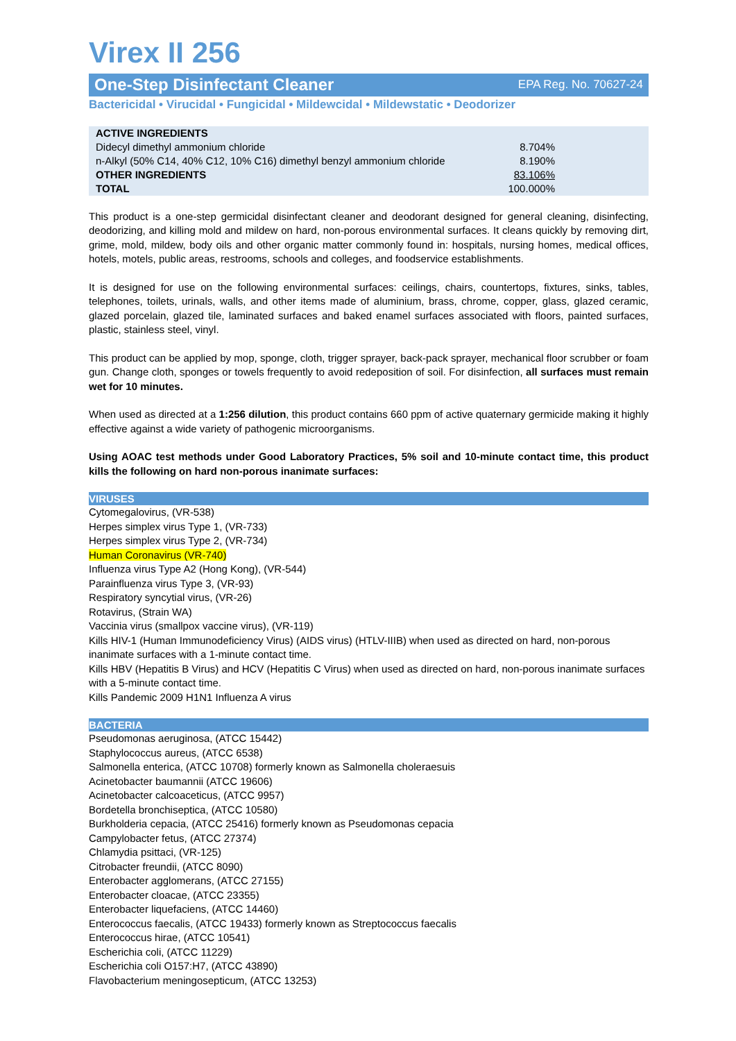Virex II 256
One-Step Disinfectant Cleaner EPA Reg. No. 70627-24
Bactericidal • Virucidal • Fungicidal • Mildewcidal • Mildewstatic • Deodorizer
| ACTIVE INGREDIENTS | |
| Didecyl dimethyl ammonium chloride | 8.704% |
| n-Alkyl (50% C14, 40% C12, 10% C16) dimethyl benzyl ammonium chloride | 8.190% |
| OTHER INGREDIENTS | 83.106% |
| TOTAL | 100.000% |
This product is a one-step germicidal disinfectant cleaner and deodorant designed for general cleaning, disinfecting, deodorizing, and killing mold and mildew on hard, non-porous environmental surfaces. It cleans quickly by removing dirt, grime, mold, mildew, body oils and other organic matter commonly found in: hospitals, nursing homes, medical offices, hotels, motels, public areas, restrooms, schools and colleges, and foodservice establishments.
It is designed for use on the following environmental surfaces: ceilings, chairs, countertops, fixtures, sinks, tables, telephones, toilets, urinals, walls, and other items made of aluminium, brass, chrome, copper, glass, glazed ceramic, glazed porcelain, glazed tile, laminated surfaces and baked enamel surfaces associated with floors, painted surfaces, plastic, stainless steel, vinyl.
This product can be applied by mop, sponge, cloth, trigger sprayer, back-pack sprayer, mechanical floor scrubber or foam gun. Change cloth, sponges or towels frequently to avoid redeposition of soil. For disinfection, all surfaces must remain wet for 10 minutes.
When used as directed at a 1:256 dilution, this product contains 660 ppm of active quaternary germicide making it highly effective against a wide variety of pathogenic microorganisms.
Using AOAC test methods under Good Laboratory Practices, 5% soil and 10-minute contact time, this product kills the following on hard non-porous inanimate surfaces:
VIRUSES
Cytomegalovirus, (VR-538)
Herpes simplex virus Type 1, (VR-733)
Herpes simplex virus Type 2, (VR-734)
Human Coronavirus (VR-740)
Influenza virus Type A2 (Hong Kong), (VR-544)
Parainfluenza virus Type 3, (VR-93)
Respiratory syncytial virus, (VR-26)
Rotavirus, (Strain WA)
Vaccinia virus (smallpox vaccine virus), (VR-119)
Kills HIV-1 (Human Immunodeficiency Virus) (AIDS virus) (HTLV-IIIB) when used as directed on hard, non-porous inanimate surfaces with a 1-minute contact time.
Kills HBV (Hepatitis B Virus) and HCV (Hepatitis C Virus) when used as directed on hard, non-porous inanimate surfaces with a 5-minute contact time.
Kills Pandemic 2009 H1N1 Influenza A virus
BACTERIA
Pseudomonas aeruginosa, (ATCC 15442)
Staphylococcus aureus, (ATCC 6538)
Salmonella enterica, (ATCC 10708) formerly known as Salmonella choleraesuis
Acinetobacter baumannii (ATCC 19606)
Acinetobacter calcoaceticus, (ATCC 9957)
Bordetella bronchiseptica, (ATCC 10580)
Burkholderia cepacia, (ATCC 25416) formerly known as Pseudomonas cepacia
Campylobacter fetus, (ATCC 27374)
Chlamydia psittaci, (VR-125)
Citrobacter freundii, (ATCC 8090)
Enterobacter agglomerans, (ATCC 27155)
Enterobacter cloacae, (ATCC 23355)
Enterobacter liquefaciens, (ATCC 14460)
Enterococcus faecalis, (ATCC 19433) formerly known as Streptococcus faecalis
Enterococcus hirae, (ATCC 10541)
Escherichia coli, (ATCC 11229)
Escherichia coli O157:H7, (ATCC 43890)
Flavobacterium meningosepticum, (ATCC 13253)